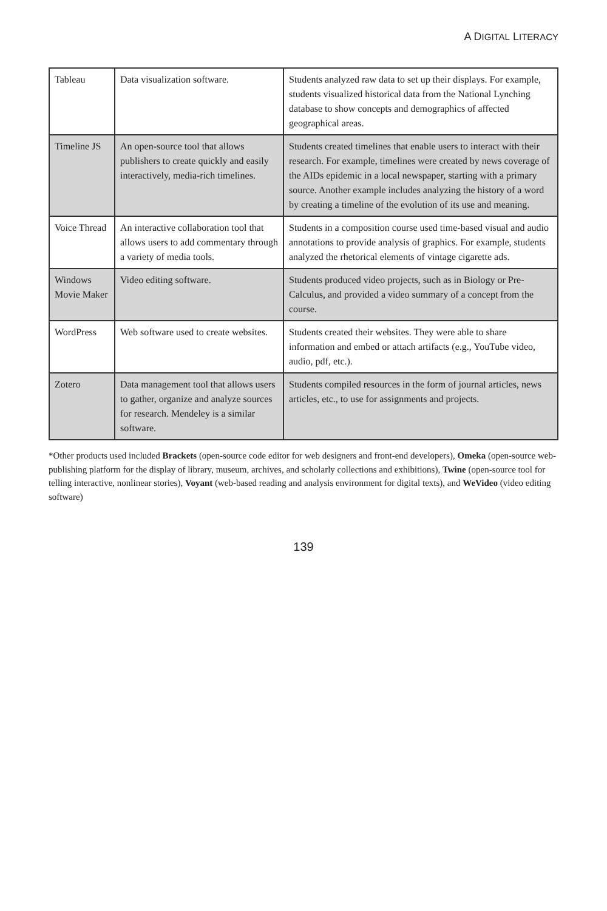A DIGITAL LITERACY
| Tableau | Data visualization software. | Students analyzed raw data to set up their displays. For example, students visualized historical data from the National Lynching database to show concepts and demographics of affected geographical areas. |
| Timeline JS | An open-source tool that allows publishers to create quickly and easily interactively, media-rich timelines. | Students created timelines that enable users to interact with their research. For example, timelines were created by news coverage of the AIDs epidemic in a local newspaper, starting with a primary source. Another example includes analyzing the history of a word by creating a timeline of the evolution of its use and meaning. |
| Voice Thread | An interactive collaboration tool that allows users to add commentary through a variety of media tools. | Students in a composition course used time-based visual and audio annotations to provide analysis of graphics. For example, students analyzed the rhetorical elements of vintage cigarette ads. |
| Windows Movie Maker | Video editing software. | Students produced video projects, such as in Biology or Pre-Calculus, and provided a video summary of a concept from the course. |
| WordPress | Web software used to create websites. | Students created their websites. They were able to share information and embed or attach artifacts (e.g., YouTube video, audio, pdf, etc.). |
| Zotero | Data management tool that allows users to gather, organize and analyze sources for research. Mendeley is a similar software. | Students compiled resources in the form of journal articles, news articles, etc., to use for assignments and projects. |
*Other products used included Brackets (open-source code editor for web designers and front-end developers), Omeka (open-source web-publishing platform for the display of library, museum, archives, and scholarly collections and exhibitions), Twine (open-source tool for telling interactive, nonlinear stories), Voyant (web-based reading and analysis environment for digital texts), and WeVideo (video editing software)
139